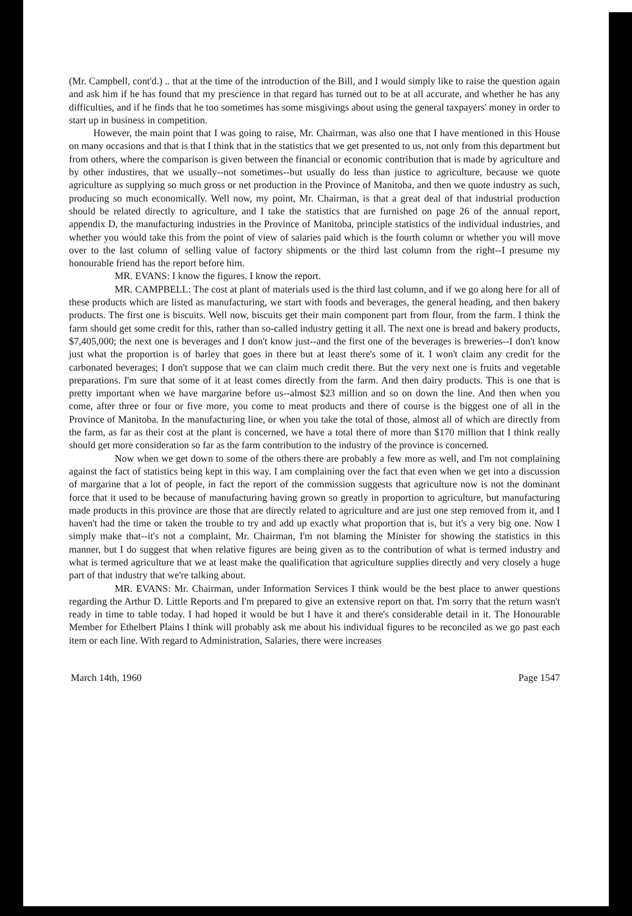(Mr. Campbell, cont'd.) .. that at the time of the introduction of the Bill, and I would simply like to raise the question again and ask him if he has found that my prescience in that regard has turned out to be at all accurate, and whether he has any difficulties, and if he finds that he too sometimes has some misgivings about using the general taxpayers' money in order to start up in business in competition.
However, the main point that I was going to raise, Mr. Chairman, was also one that I have mentioned in this House on many occasions and that is that I think that in the statistics that we get presented to us, not only from this department but from others, where the comparison is given between the financial or economic contribution that is made by agriculture and by other industires, that we usually--not sometimes--but usually do less than justice to agriculture, because we quote agriculture as supplying so much gross or net production in the Province of Manitoba, and then we quote industry as such, producing so much economically. Well now, my point, Mr. Chairman, is that a great deal of that industrial production should be related directly to agriculture, and I take the statistics that are furnished on page 26 of the annual report, appendix D, the manufacturing industries in the Province of Manitoba, principle statistics of the individual industries, and whether you would take this from the point of view of salaries paid which is the fourth column or whether you will move over to the last column of selling value of factory shipments or the third last column from the right--I presume my honourable friend has the report before him.
MR. EVANS: I know the figures. I know the report.
MR. CAMPBELL: The cost at plant of materials used is the third last column, and if we go along here for all of these products which are listed as manufacturing, we start with foods and beverages, the general heading, and then bakery products. The first one is biscuits. Well now, biscuits get their main component part from flour, from the farm. I think the farm should get some credit for this, rather than so-called industry getting it all. The next one is bread and bakery products, $7,405,000; the next one is beverages and I don't know just--and the first one of the beverages is breweries--I don't know just what the proportion is of barley that goes in there but at least there's some of it. I won't claim any credit for the carbonated beverages; I don't suppose that we can claim much credit there. But the very next one is fruits and vegetable preparations. I'm sure that some of it at least comes directly from the farm. And then dairy products. This is one that is pretty important when we have margarine before us--almost $23 million and so on down the line. And then when you come, after three or four or five more, you come to meat products and there of course is the biggest one of all in the Province of Manitoba. In the manufacturing line, or when you take the total of those, almost all of which are directly from the farm, as far as their cost at the plant is concerned, we have a total there of more than $170 million that I think really should get more consideration so far as the farm contribution to the industry of the province is concerned.
Now when we get down to some of the others there are probably a few more as well, and I'm not complaining against the fact of statistics being kept in this way. I am complaining over the fact that even when we get into a discussion of margarine that a lot of people, in fact the report of the commission suggests that agriculture now is not the dominant force that it used to be because of manufacturing having grown so greatly in proportion to agriculture, but manufacturing made products in this province are those that are directly related to agriculture and are just one step removed from it, and I haven't had the time or taken the trouble to try and add up exactly what proportion that is, but it's a very big one. Now I simply make that--it's not a complaint, Mr. Chairman, I'm not blaming the Minister for showing the statistics in this manner, but I do suggest that when relative figures are being given as to the contribution of what is termed industry and what is termed agriculture that we at least make the qualification that agriculture supplies directly and very closely a huge part of that industry that we're talking about.
MR. EVANS: Mr. Chairman, under Information Services I think would be the best place to anwer questions regarding the Arthur D. Little Reports and I'm prepared to give an extensive report on that. I'm sorry that the return wasn't ready in time to table today. I had hoped it would be but I have it and there's considerable detail in it. The Honourable Member for Ethelbert Plains I think will probably ask me about his individual figures to be reconciled as we go past each item or each line. With regard to Administration, Salaries, there were increases
March 14th, 1960 Page 1547